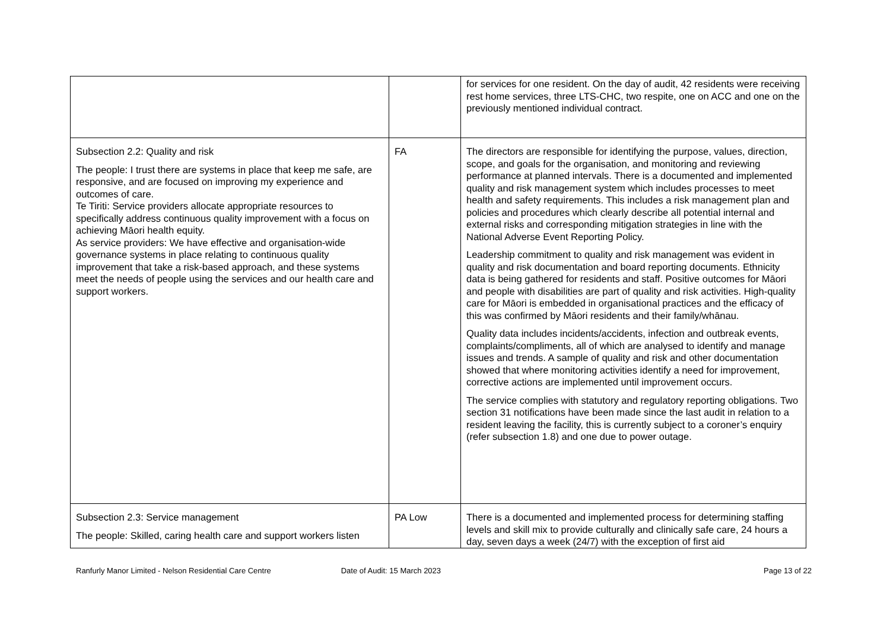| | | for services for one resident. On the day of audit, 42 residents were receiving rest home services, three LTS-CHC, two respite, one on ACC and one on the previously mentioned individual contract. |
| Subsection 2.2: Quality and risk The people: I trust there are systems in place that keep me safe, are responsive, and are focused on improving my experience and outcomes of care. Te Tiriti: Service providers allocate appropriate resources to specifically address continuous quality improvement with a focus on achieving Māori health equity. As service providers: We have effective and organisation-wide governance systems in place relating to continuous quality improvement that take a risk-based approach, and these systems meet the needs of people using the services and our health care and support workers. | FA | The directors are responsible for identifying the purpose, values, direction, scope, and goals for the organisation, and monitoring and reviewing performance at planned intervals. There is a documented and implemented quality and risk management system which includes processes to meet health and safety requirements. This includes a risk management plan and policies and procedures which clearly describe all potential internal and external risks and corresponding mitigation strategies in line with the National Adverse Event Reporting Policy. Leadership commitment to quality and risk management was evident in quality and risk documentation and board reporting documents. Ethnicity data is being gathered for residents and staff. Positive outcomes for Māori and people with disabilities are part of quality and risk activities. High-quality care for Māori is embedded in organisational practices and the efficacy of this was confirmed by Māori residents and their family/whānau. Quality data includes incidents/accidents, infection and outbreak events, complaints/compliments, all of which are analysed to identify and manage issues and trends. A sample of quality and risk and other documentation showed that where monitoring activities identify a need for improvement, corrective actions are implemented until improvement occurs. The service complies with statutory and regulatory reporting obligations. Two section 31 notifications have been made since the last audit in relation to a resident leaving the facility, this is currently subject to a coroner’s enquiry (refer subsection 1.8) and one due to power outage. |
| Subsection 2.3: Service management The people: Skilled, caring health care and support workers listen | PA Low | There is a documented and implemented process for determining staffing levels and skill mix to provide culturally and clinically safe care, 24 hours a day, seven days a week (24/7) with the exception of first aid |
Ranfurly Manor Limited - Nelson Residential Care Centre
Date of Audit: 15 March 2023 Page 13 of 22